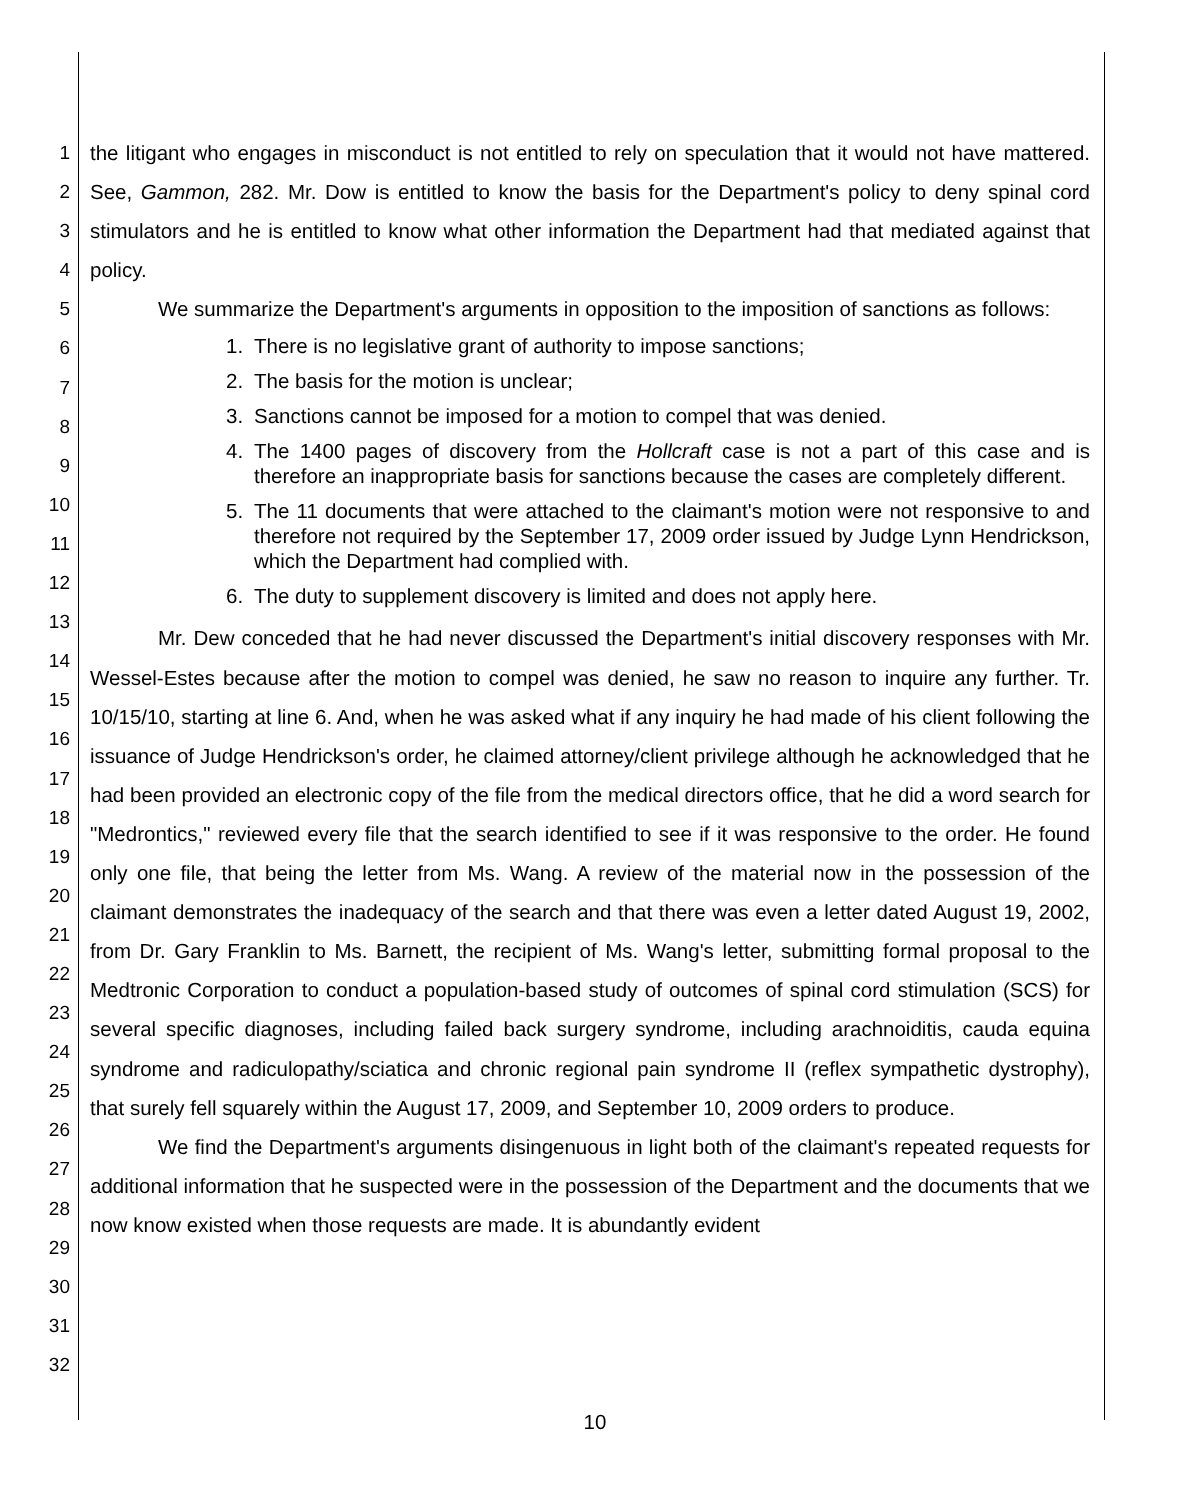1
2
3
4
5
6
7
8
9
10
11
12
13
14
15
16
17
18
19
20
21
22
23
24
25
26
27
28
29
30
31
32
the litigant who engages in misconduct is not entitled to rely on speculation that it would not have mattered. See, Gammon, 282. Mr. Dow is entitled to know the basis for the Department's policy to deny spinal cord stimulators and he is entitled to know what other information the Department had that mediated against that policy.
We summarize the Department's arguments in opposition to the imposition of sanctions as follows:
1. There is no legislative grant of authority to impose sanctions;
2. The basis for the motion is unclear;
3. Sanctions cannot be imposed for a motion to compel that was denied.
4. The 1400 pages of discovery from the Hollcraft case is not a part of this case and is therefore an inappropriate basis for sanctions because the cases are completely different.
5. The 11 documents that were attached to the claimant's motion were not responsive to and therefore not required by the September 17, 2009 order issued by Judge Lynn Hendrickson, which the Department had complied with.
6. The duty to supplement discovery is limited and does not apply here.
Mr. Dew conceded that he had never discussed the Department's initial discovery responses with Mr. Wessel-Estes because after the motion to compel was denied, he saw no reason to inquire any further. Tr. 10/15/10, starting at line 6. And, when he was asked what if any inquiry he had made of his client following the issuance of Judge Hendrickson's order, he claimed attorney/client privilege although he acknowledged that he had been provided an electronic copy of the file from the medical directors office, that he did a word search for "Medrontics," reviewed every file that the search identified to see if it was responsive to the order. He found only one file, that being the letter from Ms. Wang. A review of the material now in the possession of the claimant demonstrates the inadequacy of the search and that there was even a letter dated August 19, 2002, from Dr. Gary Franklin to Ms. Barnett, the recipient of Ms. Wang's letter, submitting formal proposal to the Medtronic Corporation to conduct a population-based study of outcomes of spinal cord stimulation (SCS) for several specific diagnoses, including failed back surgery syndrome, including arachnoiditis, cauda equina syndrome and radiculopathy/sciatica and chronic regional pain syndrome II (reflex sympathetic dystrophy), that surely fell squarely within the August 17, 2009, and September 10, 2009 orders to produce.
We find the Department's arguments disingenuous in light both of the claimant's repeated requests for additional information that he suspected were in the possession of the Department and the documents that we now know existed when those requests are made. It is abundantly evident
10